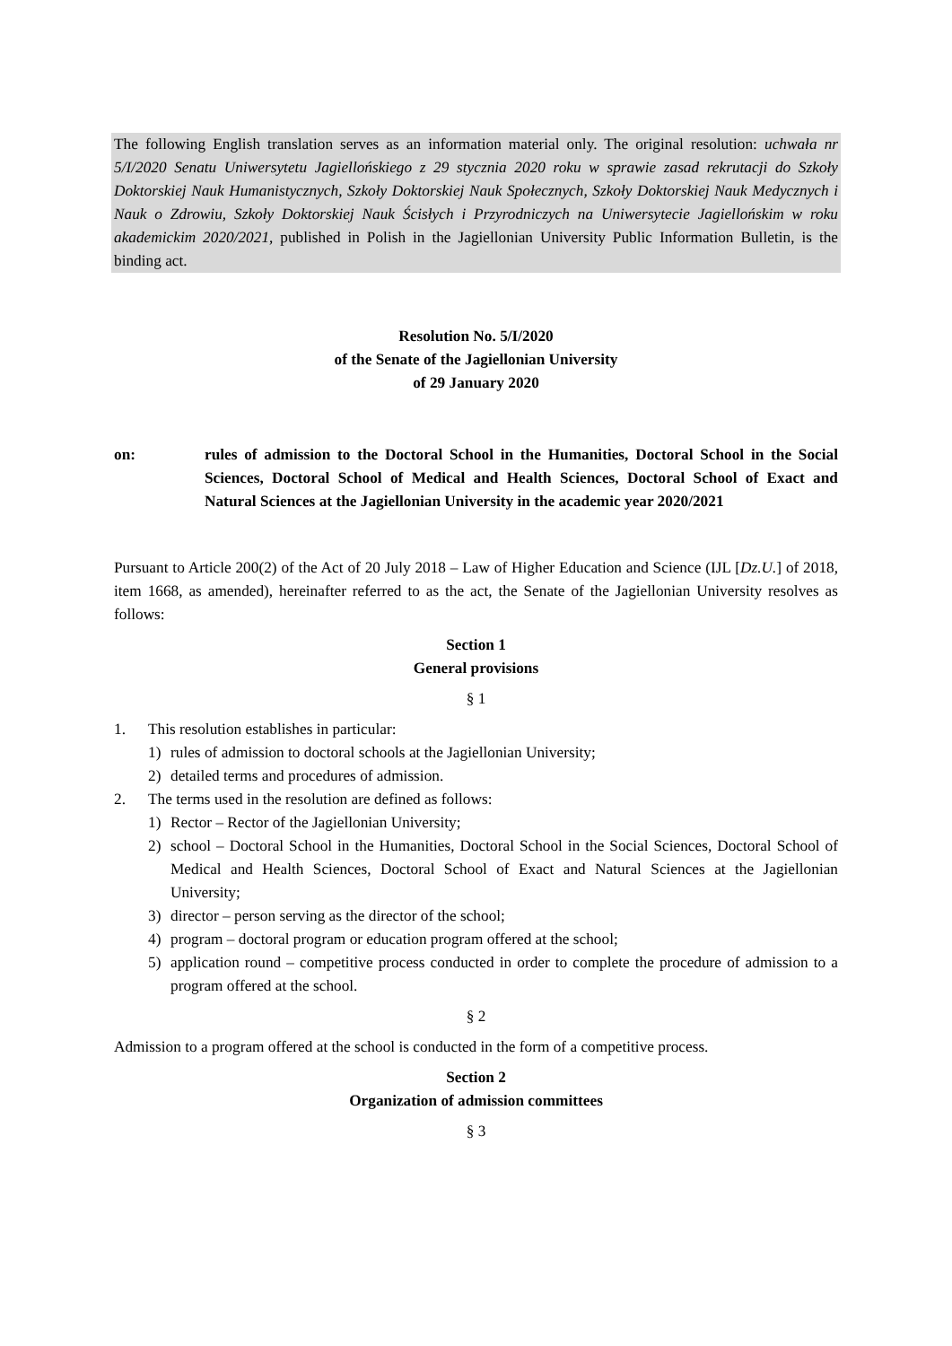The following English translation serves as an information material only. The original resolution: uchwała nr 5/I/2020 Senatu Uniwersytetu Jagiellońskiego z 29 stycznia 2020 roku w sprawie zasad rekrutacji do Szkoły Doktorskiej Nauk Humanistycznych, Szkoły Doktorskiej Nauk Społecznych, Szkoły Doktorskiej Nauk Medycznych i Nauk o Zdrowiu, Szkoły Doktorskiej Nauk Ścisłych i Przyrodniczych na Uniwersytecie Jagiellońskim w roku akademickim 2020/2021, published in Polish in the Jagiellonian University Public Information Bulletin, is the binding act.
Resolution No. 5/I/2020
of the Senate of the Jagiellonian University
of 29 January 2020
on: rules of admission to the Doctoral School in the Humanities, Doctoral School in the Social Sciences, Doctoral School of Medical and Health Sciences, Doctoral School of Exact and Natural Sciences at the Jagiellonian University in the academic year 2020/2021
Pursuant to Article 200(2) of the Act of 20 July 2018 – Law of Higher Education and Science (IJL [Dz.U.] of 2018, item 1668, as amended), hereinafter referred to as the act, the Senate of the Jagiellonian University resolves as follows:
Section 1
General provisions
§ 1
1. This resolution establishes in particular:
1) rules of admission to doctoral schools at the Jagiellonian University;
2) detailed terms and procedures of admission.
2. The terms used in the resolution are defined as follows:
1) Rector – Rector of the Jagiellonian University;
2) school – Doctoral School in the Humanities, Doctoral School in the Social Sciences, Doctoral School of Medical and Health Sciences, Doctoral School of Exact and Natural Sciences at the Jagiellonian University;
3) director – person serving as the director of the school;
4) program – doctoral program or education program offered at the school;
5) application round – competitive process conducted in order to complete the procedure of admission to a program offered at the school.
§ 2
Admission to a program offered at the school is conducted in the form of a competitive process.
Section 2
Organization of admission committees
§ 3